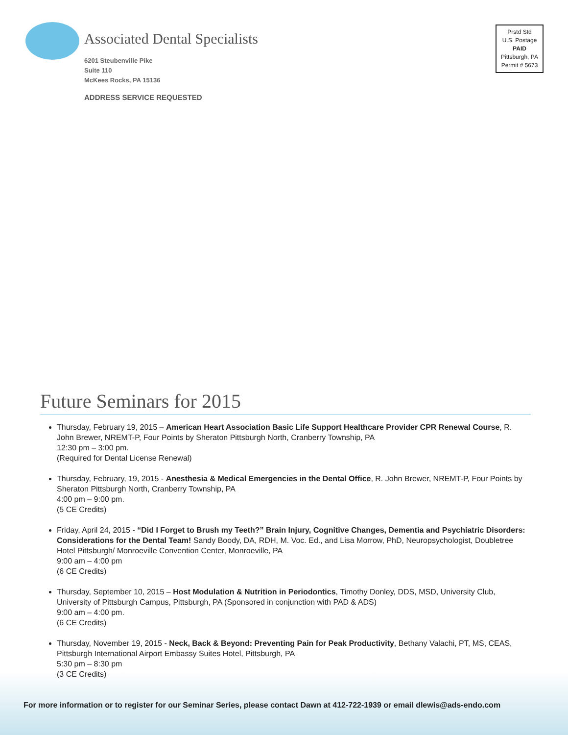Associated Dental Specialists
6201 Steubenville Pike
Suite 110
McKees Rocks, PA 15136
ADDRESS SERVICE REQUESTED
Prstd Std
U.S. Postage
PAID
Pittsburgh, PA
Permit # 5673
Future Seminars for 2015
Thursday, February 19, 2015 – American Heart Association Basic Life Support Healthcare Provider CPR Renewal Course, R. John Brewer, NREMT-P, Four Points by Sheraton Pittsburgh North, Cranberry Township, PA
12:30 pm – 3:00 pm.
(Required for Dental License Renewal)
Thursday, February, 19, 2015 - Anesthesia & Medical Emergencies in the Dental Office, R. John Brewer, NREMT-P, Four Points by Sheraton Pittsburgh North, Cranberry Township, PA
4:00 pm – 9:00 pm.
(5 CE Credits)
Friday, April 24, 2015 - “Did I Forget to Brush my Teeth?” Brain Injury, Cognitive Changes, Dementia and Psychiatric Disorders: Considerations for the Dental Team! Sandy Boody, DA, RDH, M. Voc. Ed., and Lisa Morrow, PhD, Neuropsychologist, Doubletree Hotel Pittsburgh/ Monroeville Convention Center, Monroeville, PA
9:00 am – 4:00 pm
(6 CE Credits)
Thursday, September 10, 2015 – Host Modulation & Nutrition in Periodontics, Timothy Donley, DDS, MSD, University Club, University of Pittsburgh Campus, Pittsburgh, PA (Sponsored in conjunction with PAD & ADS)
9:00 am – 4:00 pm.
(6 CE Credits)
Thursday, November 19, 2015 - Neck, Back & Beyond: Preventing Pain for Peak Productivity, Bethany Valachi, PT, MS, CEAS, Pittsburgh International Airport Embassy Suites Hotel, Pittsburgh, PA
5:30 pm – 8:30 pm
(3 CE Credits)
For more information or to register for our Seminar Series, please contact Dawn at 412-722-1939 or email dlewis@ads-endo.com